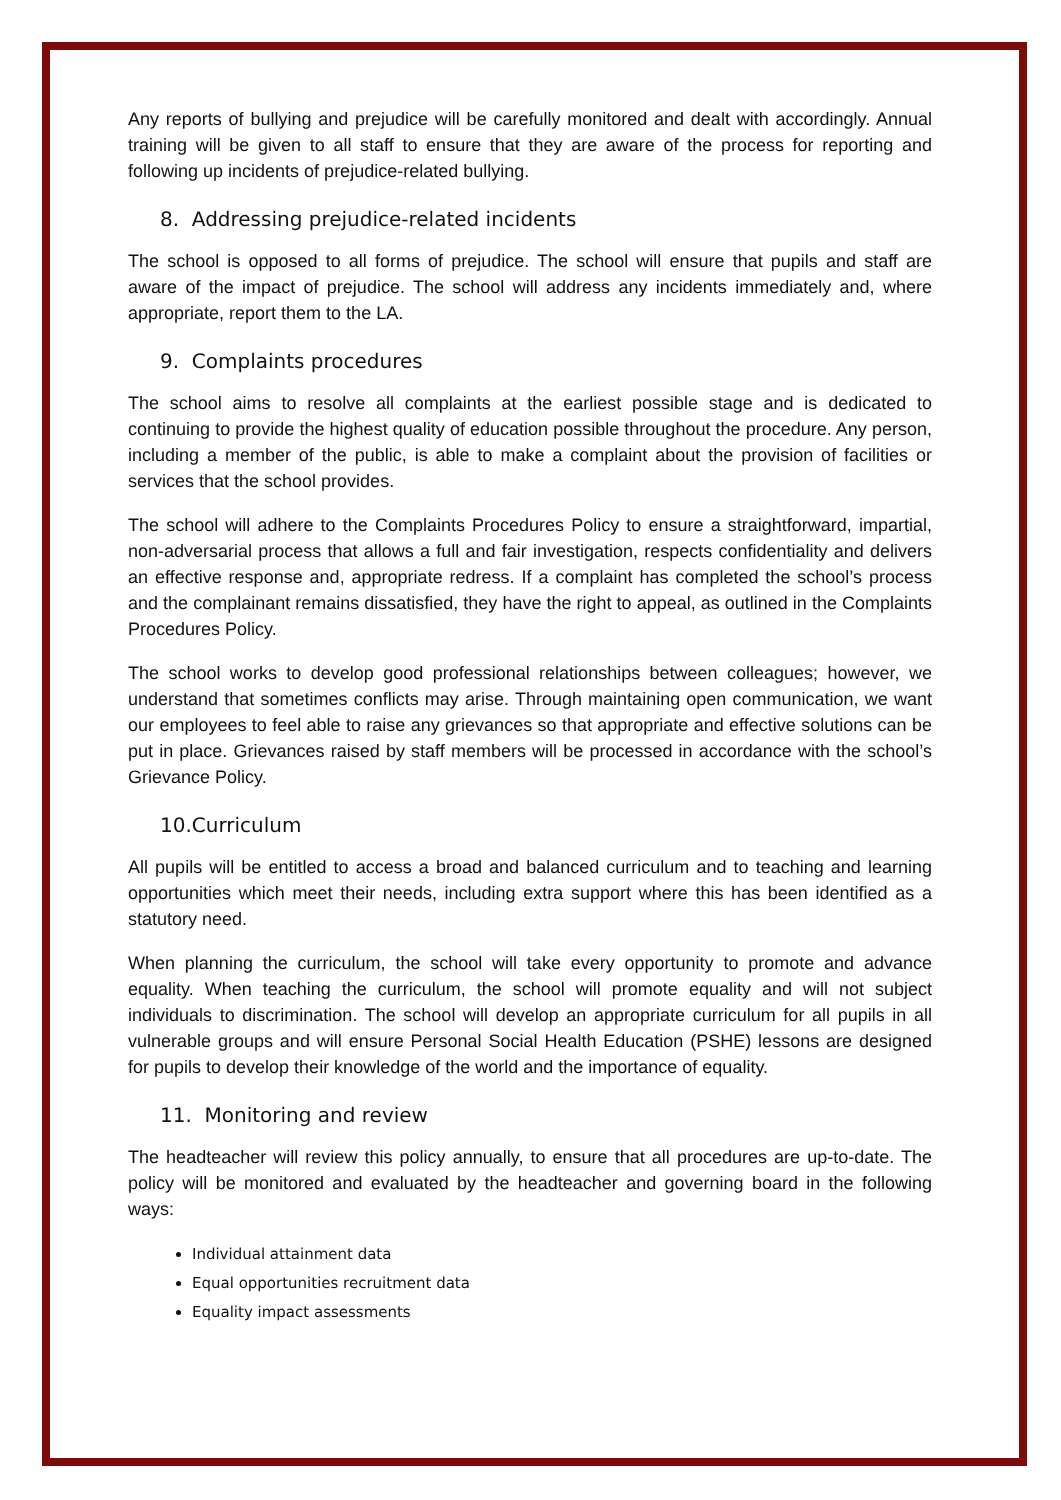Any reports of bullying and prejudice will be carefully monitored and dealt with accordingly. Annual training will be given to all staff to ensure that they are aware of the process for reporting and following up incidents of prejudice-related bullying.
8. Addressing prejudice-related incidents
The school is opposed to all forms of prejudice. The school will ensure that pupils and staff are aware of the impact of prejudice. The school will address any incidents immediately and, where appropriate, report them to the LA.
9. Complaints procedures
The school aims to resolve all complaints at the earliest possible stage and is dedicated to continuing to provide the highest quality of education possible throughout the procedure. Any person, including a member of the public, is able to make a complaint about the provision of facilities or services that the school provides.
The school will adhere to the Complaints Procedures Policy to ensure a straightforward, impartial, non-adversarial process that allows a full and fair investigation, respects confidentiality and delivers an effective response and, appropriate redress. If a complaint has completed the school’s process and the complainant remains dissatisfied, they have the right to appeal, as outlined in the Complaints Procedures Policy.
The school works to develop good professional relationships between colleagues; however, we understand that sometimes conflicts may arise. Through maintaining open communication, we want our employees to feel able to raise any grievances so that appropriate and effective solutions can be put in place. Grievances raised by staff members will be processed in accordance with the school’s Grievance Policy.
10.Curriculum
All pupils will be entitled to access a broad and balanced curriculum and to teaching and learning opportunities which meet their needs, including extra support where this has been identified as a statutory need.
When planning the curriculum, the school will take every opportunity to promote and advance equality. When teaching the curriculum, the school will promote equality and will not subject individuals to discrimination. The school will develop an appropriate curriculum for all pupils in all vulnerable groups and will ensure Personal Social Health Education (PSHE) lessons are designed for pupils to develop their knowledge of the world and the importance of equality.
11. Monitoring and review
The headteacher will review this policy annually, to ensure that all procedures are up-to-date. The policy will be monitored and evaluated by the headteacher and governing board in the following ways:
Individual attainment data
Equal opportunities recruitment data
Equality impact assessments